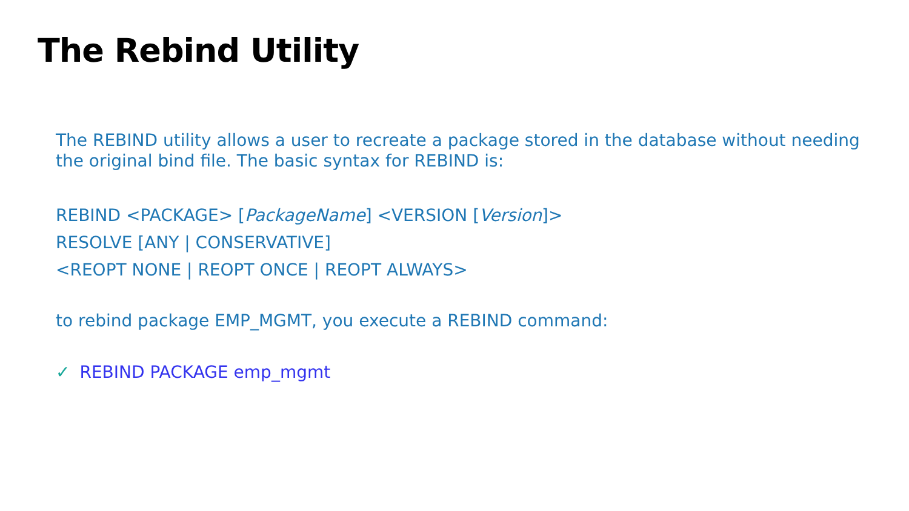The Rebind Utility
The REBIND utility allows a user to recreate a package stored in the database without needing the original bind file. The basic syntax for REBIND is:
REBIND <PACKAGE> [PackageName] <VERSION [Version]>
RESOLVE [ANY | CONSERVATIVE]
<REOPT NONE | REOPT ONCE | REOPT ALWAYS>
to rebind package EMP_MGMT, you execute a REBIND command:
✓ REBIND PACKAGE emp_mgmt